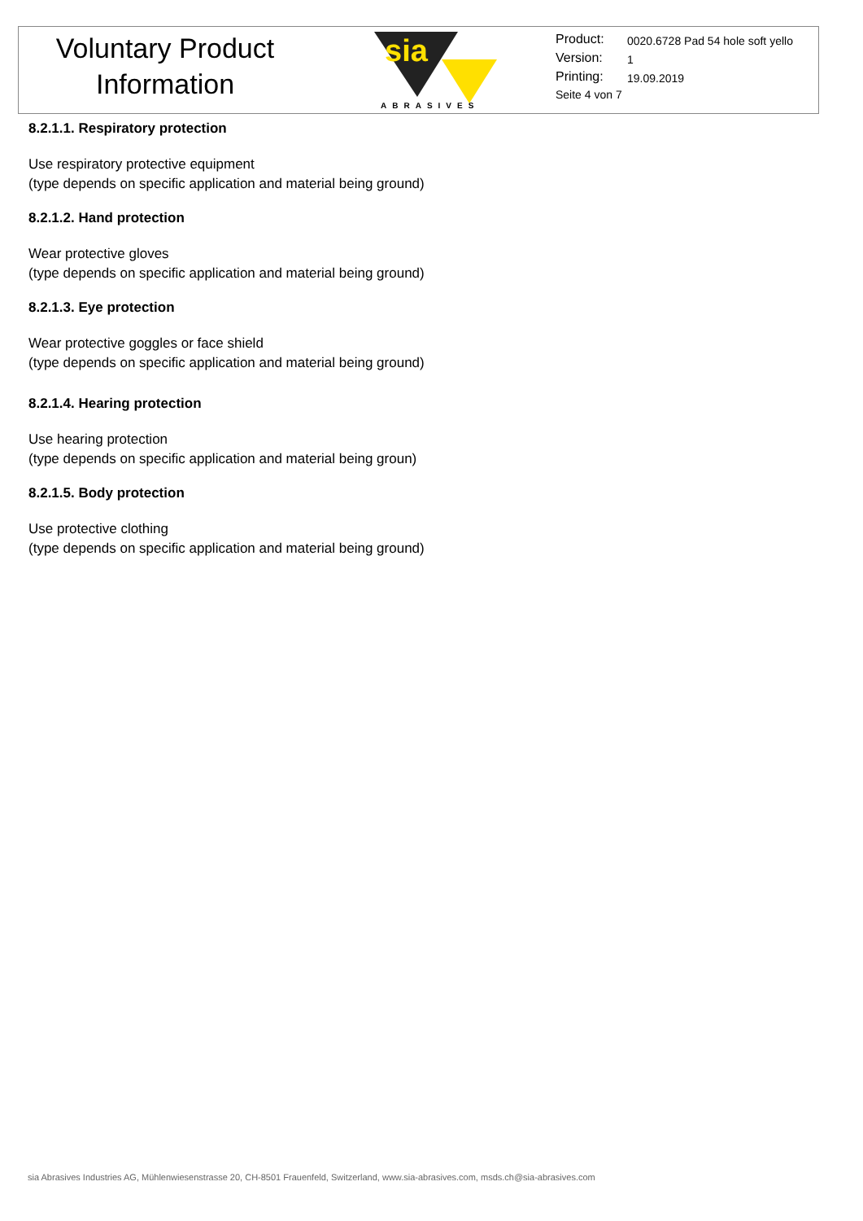Voluntary Product
Information
sia
ABRASIVES
Product: 0020.6728 Pad 54 hole soft yello
Version: 1
Printing: 19.09.2019
Seite 4 von 7
8.2.1.1. Respiratory protection
Use respiratory protective equipment
(type depends on specific application and material being ground)
8.2.1.2. Hand protection
Wear protective gloves
(type depends on specific application and material being ground)
8.2.1.3. Eye protection
Wear protective goggles or face shield
(type depends on specific application and material being ground)
8.2.1.4. Hearing protection
Use hearing protection
(type depends on specific application and material being groun)
8.2.1.5. Body protection
Use protective clothing
(type depends on specific application and material being ground)
sia Abrasives Industries AG, Mühlenwiesenstrasse 20, CH-8501 Frauenfeld, Switzerland, www.sia-abrasives.com, msds.ch@sia-abrasives.com